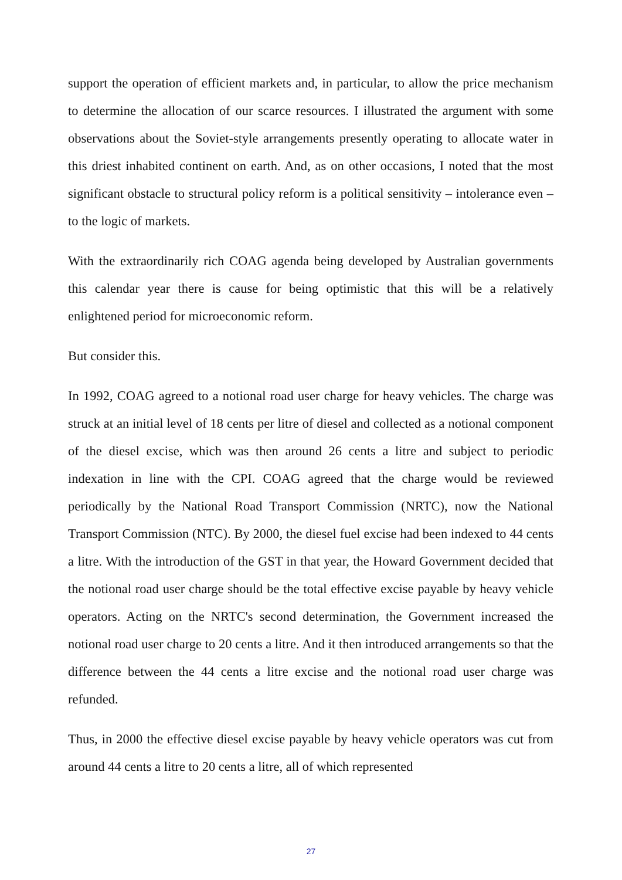support the operation of efficient markets and, in particular, to allow the price mechanism to determine the allocation of our scarce resources. I illustrated the argument with some observations about the Soviet-style arrangements presently operating to allocate water in this driest inhabited continent on earth. And, as on other occasions, I noted that the most significant obstacle to structural policy reform is a political sensitivity – intolerance even – to the logic of markets.
With the extraordinarily rich COAG agenda being developed by Australian governments this calendar year there is cause for being optimistic that this will be a relatively enlightened period for microeconomic reform.
But consider this.
In 1992, COAG agreed to a notional road user charge for heavy vehicles. The charge was struck at an initial level of 18 cents per litre of diesel and collected as a notional component of the diesel excise, which was then around 26 cents a litre and subject to periodic indexation in line with the CPI. COAG agreed that the charge would be reviewed periodically by the National Road Transport Commission (NRTC), now the National Transport Commission (NTC). By 2000, the diesel fuel excise had been indexed to 44 cents a litre. With the introduction of the GST in that year, the Howard Government decided that the notional road user charge should be the total effective excise payable by heavy vehicle operators. Acting on the NRTC's second determination, the Government increased the notional road user charge to 20 cents a litre. And it then introduced arrangements so that the difference between the 44 cents a litre excise and the notional road user charge was refunded.
Thus, in 2000 the effective diesel excise payable by heavy vehicle operators was cut from around 44 cents a litre to 20 cents a litre, all of which represented
27